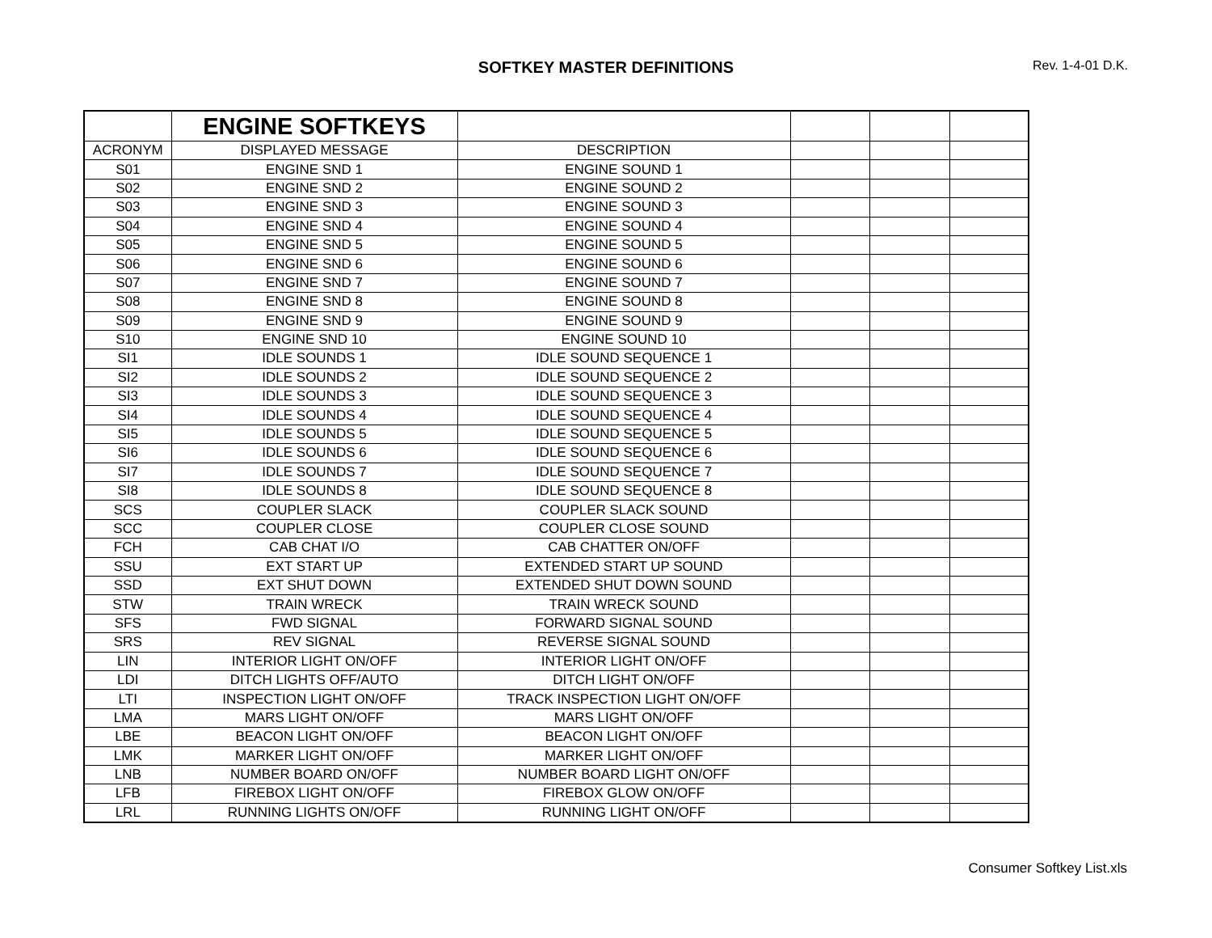SOFTKEY MASTER DEFINITIONS Rev. 1-4-01 D.K.
| | ENGINE SOFTKEYS | | | | |
| ACRONYM | DISPLAYED MESSAGE | DESCRIPTION | | | |
| S01 | ENGINE SND 1 | ENGINE SOUND 1 | | | |
| S02 | ENGINE SND 2 | ENGINE SOUND 2 | | | |
| S03 | ENGINE SND 3 | ENGINE SOUND 3 | | | |
| S04 | ENGINE SND 4 | ENGINE SOUND 4 | | | |
| S05 | ENGINE SND 5 | ENGINE SOUND 5 | | | |
| S06 | ENGINE SND 6 | ENGINE SOUND 6 | | | |
| S07 | ENGINE SND 7 | ENGINE SOUND 7 | | | |
| S08 | ENGINE SND 8 | ENGINE SOUND 8 | | | |
| S09 | ENGINE SND 9 | ENGINE SOUND 9 | | | |
| S10 | ENGINE SND 10 | ENGINE SOUND 10 | | | |
| SI1 | IDLE SOUNDS 1 | IDLE SOUND SEQUENCE 1 | | | |
| SI2 | IDLE SOUNDS 2 | IDLE SOUND SEQUENCE 2 | | | |
| SI3 | IDLE SOUNDS 3 | IDLE SOUND SEQUENCE 3 | | | |
| SI4 | IDLE SOUNDS 4 | IDLE SOUND SEQUENCE 4 | | | |
| SI5 | IDLE SOUNDS 5 | IDLE SOUND SEQUENCE 5 | | | |
| SI6 | IDLE SOUNDS 6 | IDLE SOUND SEQUENCE 6 | | | |
| SI7 | IDLE SOUNDS 7 | IDLE SOUND SEQUENCE 7 | | | |
| SI8 | IDLE SOUNDS 8 | IDLE SOUND SEQUENCE 8 | | | |
| SCS | COUPLER SLACK | COUPLER SLACK SOUND | | | |
| SCC | COUPLER CLOSE | COUPLER CLOSE SOUND | | | |
| FCH | CAB CHAT I/O | CAB CHATTER ON/OFF | | | |
| SSU | EXT START UP | EXTENDED START UP SOUND | | | |
| SSD | EXT SHUT DOWN | EXTENDED SHUT DOWN SOUND | | | |
| STW | TRAIN WRECK | TRAIN WRECK SOUND | | | |
| SFS | FWD SIGNAL | FORWARD SIGNAL SOUND | | | |
| SRS | REV SIGNAL | REVERSE SIGNAL SOUND | | | |
| LIN | INTERIOR LIGHT ON/OFF | INTERIOR LIGHT ON/OFF | | | |
| LDI | DITCH LIGHTS OFF/AUTO | DITCH LIGHT ON/OFF | | | |
| LTI | INSPECTION LIGHT ON/OFF | TRACK INSPECTION LIGHT ON/OFF | | | |
| LMA | MARS LIGHT ON/OFF | MARS LIGHT ON/OFF | | | |
| LBE | BEACON LIGHT ON/OFF | BEACON LIGHT ON/OFF | | | |
| LMK | MARKER LIGHT ON/OFF | MARKER LIGHT ON/OFF | | | |
| LNB | NUMBER BOARD ON/OFF | NUMBER BOARD LIGHT ON/OFF | | | |
| LFB | FIREBOX LIGHT ON/OFF | FIREBOX GLOW ON/OFF | | | |
| LRL | RUNNING LIGHTS ON/OFF | RUNNING LIGHT ON/OFF | | | |
Consumer Softkey List.xls